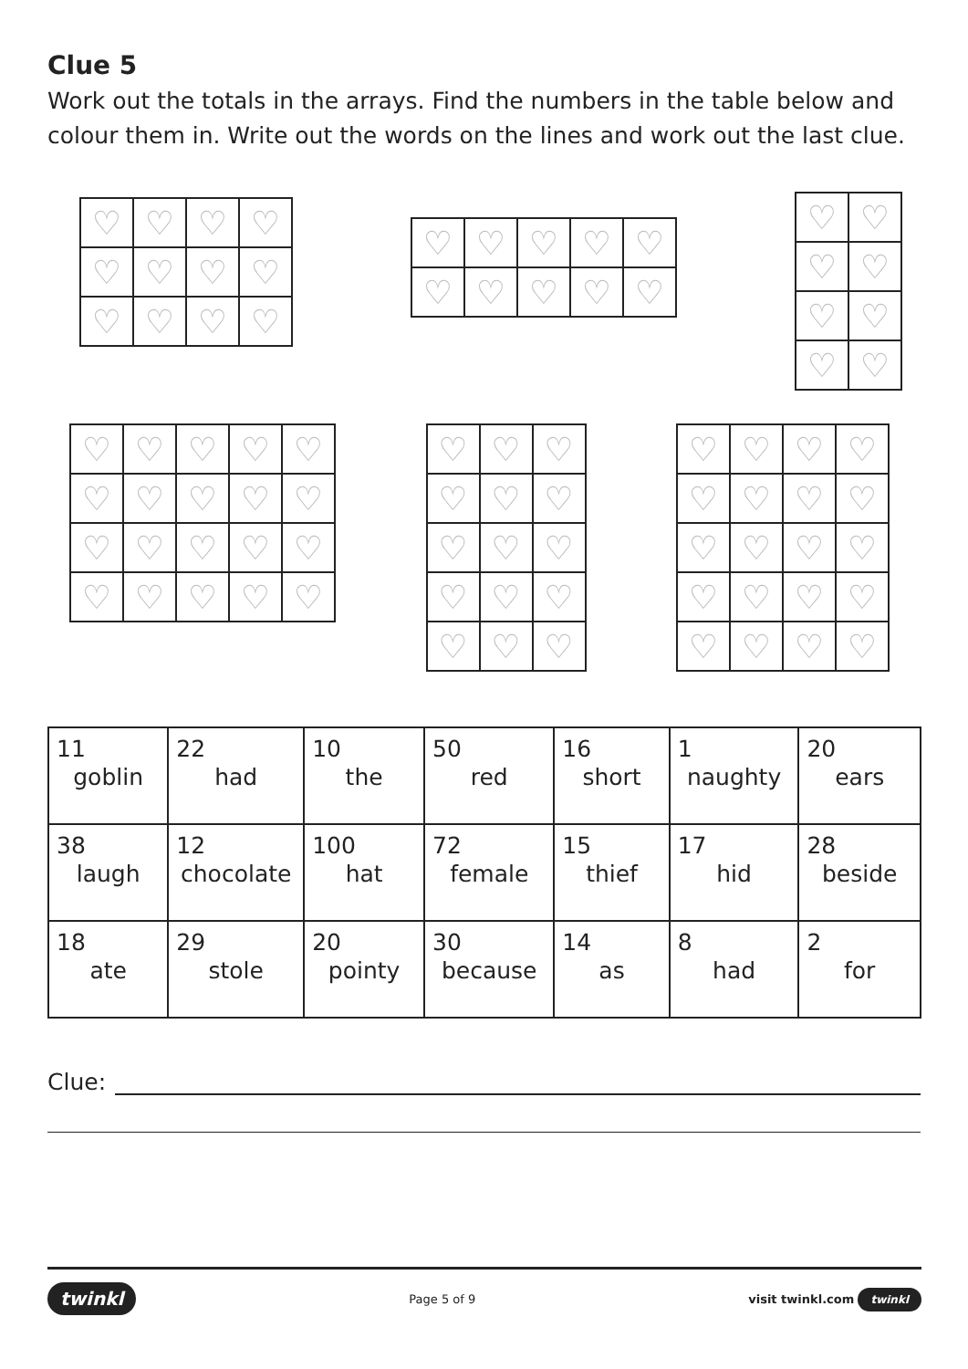Clue 5
Work out the totals in the arrays. Find the numbers in the table below and colour them in. Write out the words on the lines and work out the last clue.
| ♡ | ♡ | ♡ | ♡ |
| ♡ | ♡ | ♡ | ♡ |
| ♡ | ♡ | ♡ | ♡ |
| ♡ | ♡ | ♡ | ♡ | ♡ |
| ♡ | ♡ | ♡ | ♡ | ♡ |
| ♡ | ♡ |
| ♡ | ♡ |
| ♡ | ♡ |
| ♡ | ♡ |
| ♡ | ♡ | ♡ | ♡ | ♡ |
| ♡ | ♡ | ♡ | ♡ | ♡ |
| ♡ | ♡ | ♡ | ♡ | ♡ |
| ♡ | ♡ | ♡ | ♡ | ♡ |
| ♡ | ♡ | ♡ |
| ♡ | ♡ | ♡ |
| ♡ | ♡ | ♡ |
| ♡ | ♡ | ♡ |
| ♡ | ♡ | ♡ |
| ♡ | ♡ | ♡ | ♡ |
| ♡ | ♡ | ♡ | ♡ |
| ♡ | ♡ | ♡ | ♡ |
| ♡ | ♡ | ♡ | ♡ |
| ♡ | ♡ | ♡ | ♡ |
| 11 goblin | 22 had | 10 the | 50 red | 16 short | 1 naughty | 20 ears |
| 38 laugh | 12 chocolate | 100 hat | 72 female | 15 thief | 17 hid | 28 beside |
| 18 ate | 29 stole | 20 pointy | 30 because | 14 as | 8 had | 2 for |
Clue:
twinkl Page 5 of 9 visit twinkl.com twinkl